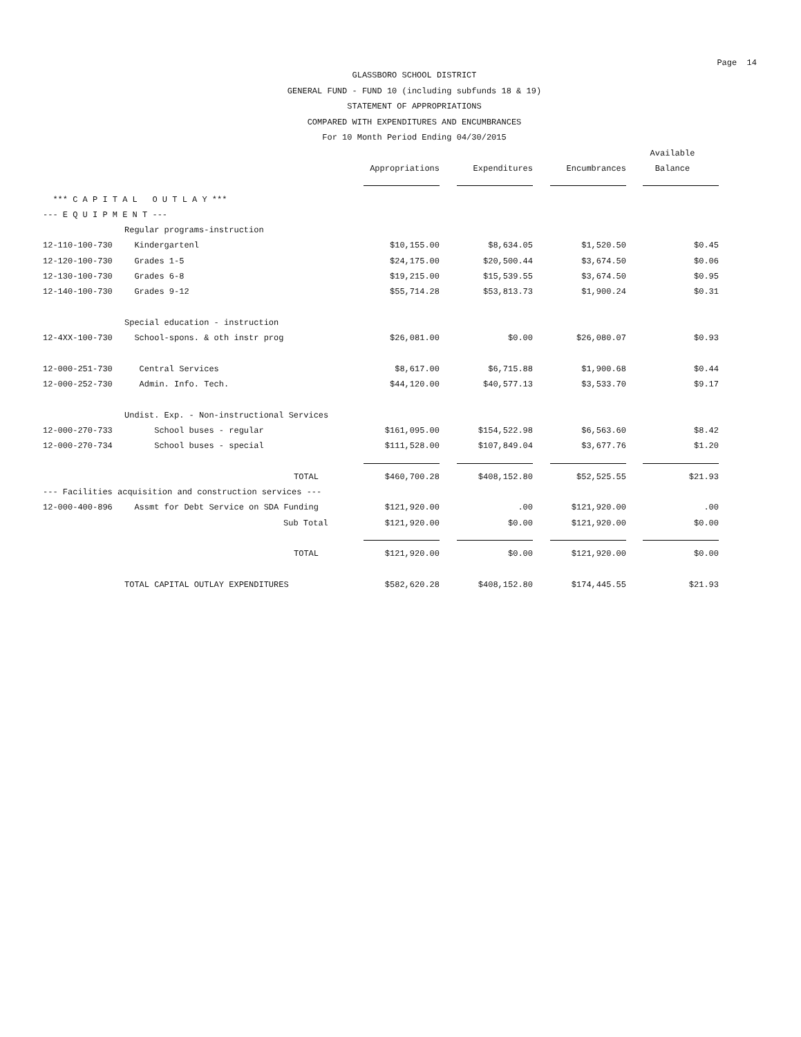Page 14
GLASSBORO SCHOOL DISTRICT
GENERAL FUND - FUND 10 (including subfunds 18 & 19)
STATEMENT OF APPROPRIATIONS
COMPARED WITH EXPENDITURES AND ENCUMBRANCES
For 10 Month Period Ending 04/30/2015
| | | | | | Available |
| --- | --- | --- | --- | --- | --- |
| | | Appropriations | Expenditures | Encumbrances | Balance |
| *** C A P I T A L O U T L A Y *** | | | | | |
| --- E Q U I P M E N T --- | | | | | |
| | Regular programs-instruction | | | | |
| 12-110-100-730 | Kindergartenl | $10,155.00 | $8,634.05 | $1,520.50 | $0.45 |
| 12-120-100-730 | Grades 1-5 | $24,175.00 | $20,500.44 | $3,674.50 | $0.06 |
| 12-130-100-730 | Grades 6-8 | $19,215.00 | $15,539.55 | $3,674.50 | $0.95 |
| 12-140-100-730 | Grades 9-12 | $55,714.28 | $53,813.73 | $1,900.24 | $0.31 |
| | Special education - instruction | | | | |
| 12-4XX-100-730 | School-spons. & oth instr prog | $26,081.00 | $0.00 | $26,080.07 | $0.93 |
| 12-000-251-730 | Central Services | $8,617.00 | $6,715.88 | $1,900.68 | $0.44 |
| 12-000-252-730 | Admin. Info. Tech. | $44,120.00 | $40,577.13 | $3,533.70 | $9.17 |
| | Undist. Exp. - Non-instructional Services | | | | |
| 12-000-270-733 | School buses - regular | $161,095.00 | $154,522.98 | $6,563.60 | $8.42 |
| 12-000-270-734 | School buses - special | $111,528.00 | $107,849.04 | $3,677.76 | $1.20 |
| | TOTAL | $460,700.28 | $408,152.80 | $52,525.55 | $21.93 |
| --- Facilities acquisition and construction services --- | | | | | |
| 12-000-400-896 | Assmt for Debt Service on SDA Funding | $121,920.00 | .00 | $121,920.00 | .00 |
| | Sub Total | $121,920.00 | $0.00 | $121,920.00 | $0.00 |
| | TOTAL | $121,920.00 | $0.00 | $121,920.00 | $0.00 |
| | TOTAL CAPITAL OUTLAY EXPENDITURES | $582,620.28 | $408,152.80 | $174,445.55 | $21.93 |